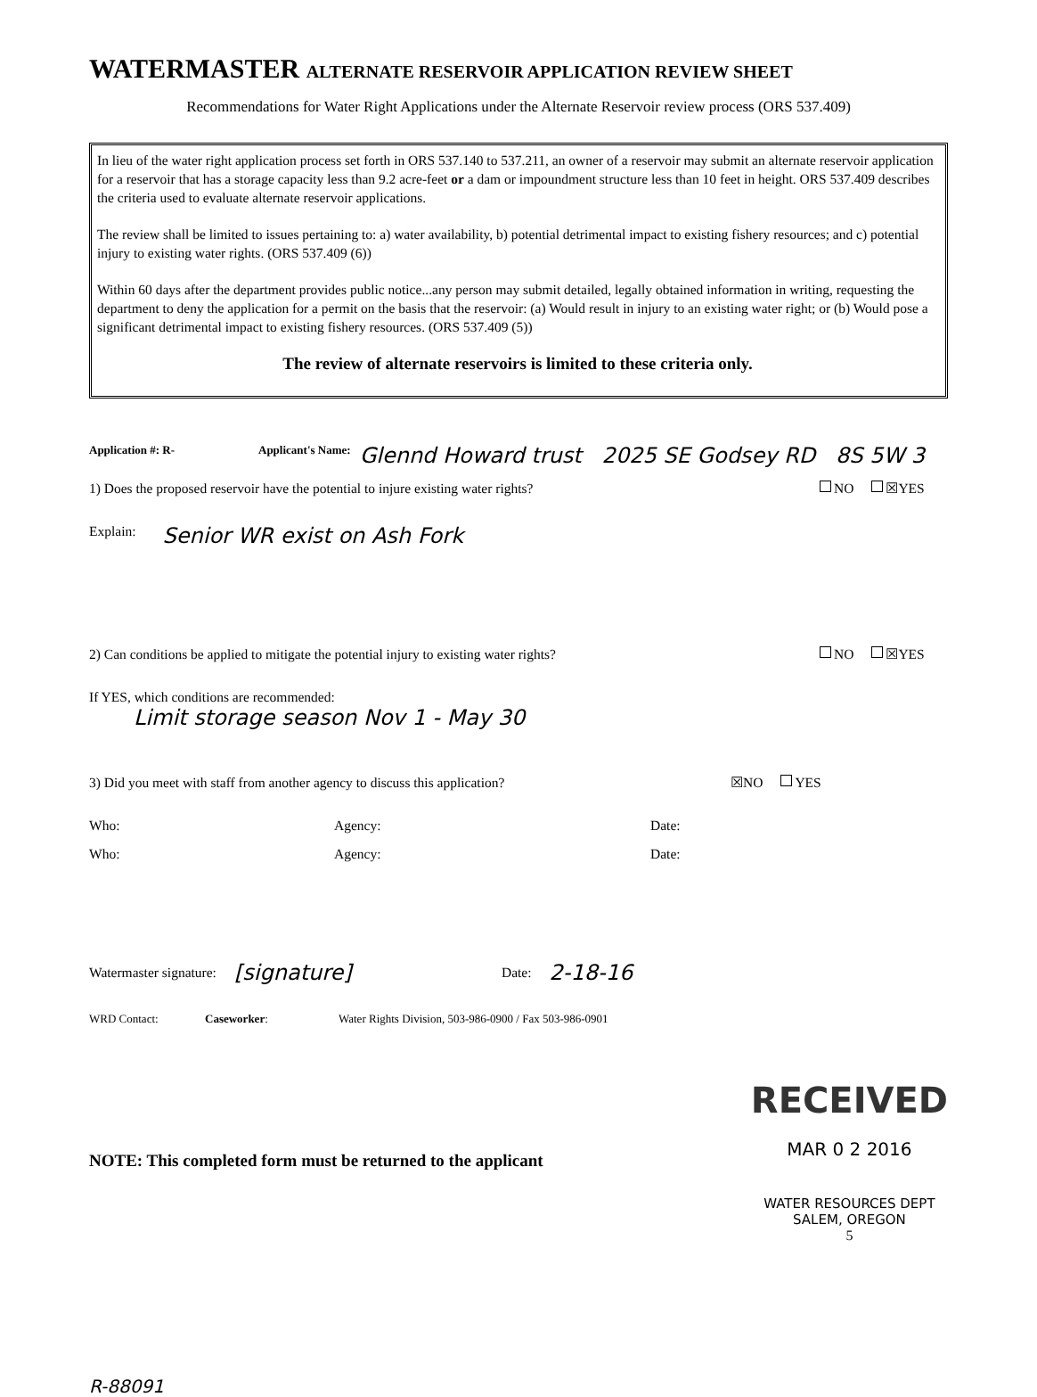WATERMASTER ALTERNATE RESERVOIR APPLICATION REVIEW SHEET
Recommendations for Water Right Applications under the Alternate Reservoir review process (ORS 537.409)
In lieu of the water right application process set forth in ORS 537.140 to 537.211, an owner of a reservoir may submit an alternate reservoir application for a reservoir that has a storage capacity less than 9.2 acre-feet or a dam or impoundment structure less than 10 feet in height. ORS 537.409 describes the criteria used to evaluate alternate reservoir applications.
The review shall be limited to issues pertaining to: a) water availability, b) potential detrimental impact to existing fishery resources; and c) potential injury to existing water rights. (ORS 537.409 (6))
Within 60 days after the department provides public notice...any person may submit detailed, legally obtained information in writing, requesting the department to deny the application for a permit on the basis that the reservoir: (a) Would result in injury to an existing water right; or (b) Would pose a significant detrimental impact to existing fishery resources. (ORS 537.409 (5))
The review of alternate reservoirs is limited to these criteria only.
Application #: R- Applicant's Name: Glennd Howard trust 2025 SE Godsey RD 8S 5W 3
1) Does the proposed reservoir have the potential to injure existing water rights? NO ☒YES
Explain: Senior WR exist on Ash Fork
2) Can conditions be applied to mitigate the potential injury to existing water rights? NO ☒YES
If YES, which conditions are recommended:
Limit storage season Nov 1 - May 30
3) Did you meet with staff from another agency to discuss this application? ☒NO YES
Who: Agency: Date:
Who: Agency: Date:
Watermaster signature: [signature] Date: 2-18-16
WRD Contact: Caseworker: Water Rights Division, 503-986-0900 / Fax 503-986-0901
RECEIVED
MAR 0 2 2016
WATER RESOURCES DEPT
SALEM, OREGON
5
NOTE: This completed form must be returned to the applicant
R-88091